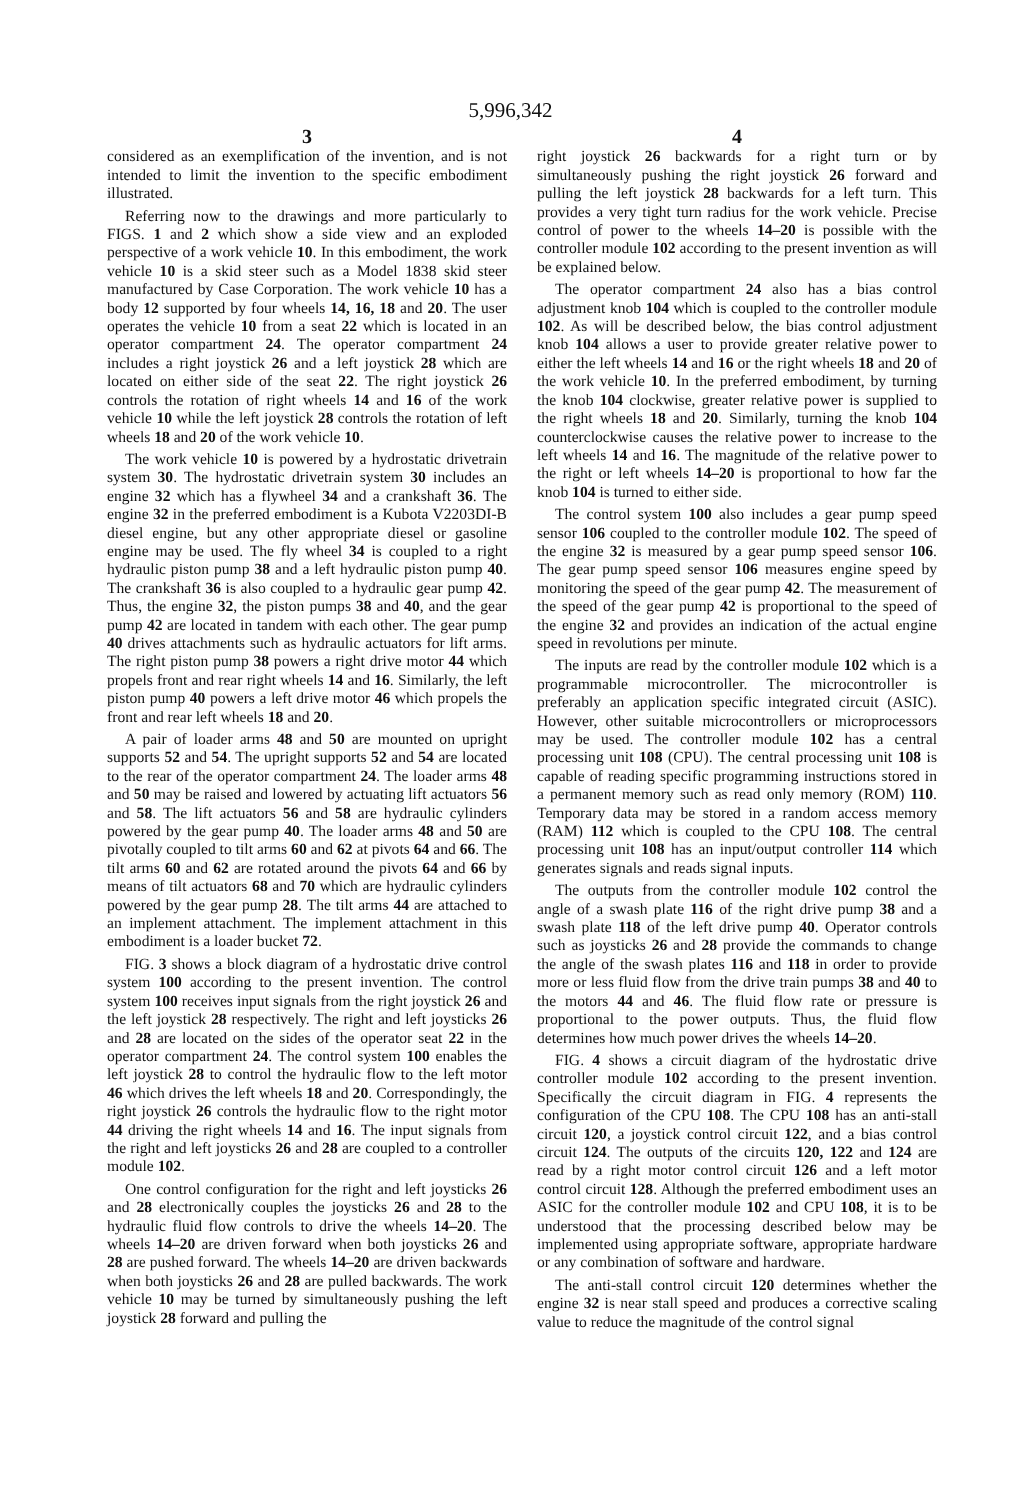5,996,342
3
considered as an exemplification of the invention, and is not intended to limit the invention to the specific embodiment illustrated.
Referring now to the drawings and more particularly to FIGS. 1 and 2 which show a side view and an exploded perspective of a work vehicle 10. In this embodiment, the work vehicle 10 is a skid steer such as a Model 1838 skid steer manufactured by Case Corporation. The work vehicle 10 has a body 12 supported by four wheels 14, 16, 18 and 20. The user operates the vehicle 10 from a seat 22 which is located in an operator compartment 24. The operator compartment 24 includes a right joystick 26 and a left joystick 28 which are located on either side of the seat 22. The right joystick 26 controls the rotation of right wheels 14 and 16 of the work vehicle 10 while the left joystick 28 controls the rotation of left wheels 18 and 20 of the work vehicle 10.
The work vehicle 10 is powered by a hydrostatic drivetrain system 30. The hydrostatic drivetrain system 30 includes an engine 32 which has a flywheel 34 and a crankshaft 36. The engine 32 in the preferred embodiment is a Kubota V2203DI-B diesel engine, but any other appropriate diesel or gasoline engine may be used. The fly wheel 34 is coupled to a right hydraulic piston pump 38 and a left hydraulic piston pump 40. The crankshaft 36 is also coupled to a hydraulic gear pump 42. Thus, the engine 32, the piston pumps 38 and 40, and the gear pump 42 are located in tandem with each other. The gear pump 40 drives attachments such as hydraulic actuators for lift arms. The right piston pump 38 powers a right drive motor 44 which propels front and rear right wheels 14 and 16. Similarly, the left piston pump 40 powers a left drive motor 46 which propels the front and rear left wheels 18 and 20.
A pair of loader arms 48 and 50 are mounted on upright supports 52 and 54. The upright supports 52 and 54 are located to the rear of the operator compartment 24. The loader arms 48 and 50 may be raised and lowered by actuating lift actuators 56 and 58. The lift actuators 56 and 58 are hydraulic cylinders powered by the gear pump 40. The loader arms 48 and 50 are pivotally coupled to tilt arms 60 and 62 at pivots 64 and 66. The tilt arms 60 and 62 are rotated around the pivots 64 and 66 by means of tilt actuators 68 and 70 which are hydraulic cylinders powered by the gear pump 28. The tilt arms 44 are attached to an implement attachment. The implement attachment in this embodiment is a loader bucket 72.
FIG. 3 shows a block diagram of a hydrostatic drive control system 100 according to the present invention. The control system 100 receives input signals from the right joystick 26 and the left joystick 28 respectively. The right and left joysticks 26 and 28 are located on the sides of the operator seat 22 in the operator compartment 24. The control system 100 enables the left joystick 28 to control the hydraulic flow to the left motor 46 which drives the left wheels 18 and 20. Correspondingly, the right joystick 26 controls the hydraulic flow to the right motor 44 driving the right wheels 14 and 16. The input signals from the right and left joysticks 26 and 28 are coupled to a controller module 102.
One control configuration for the right and left joysticks 26 and 28 electronically couples the joysticks 26 and 28 to the hydraulic fluid flow controls to drive the wheels 14–20. The wheels 14–20 are driven forward when both joysticks 26 and 28 are pushed forward. The wheels 14–20 are driven backwards when both joysticks 26 and 28 are pulled backwards. The work vehicle 10 may be turned by simultaneously pushing the left joystick 28 forward and pulling the
4
right joystick 26 backwards for a right turn or by simultaneously pushing the right joystick 26 forward and pulling the left joystick 28 backwards for a left turn. This provides a very tight turn radius for the work vehicle. Precise control of power to the wheels 14–20 is possible with the controller module 102 according to the present invention as will be explained below.
The operator compartment 24 also has a bias control adjustment knob 104 which is coupled to the controller module 102. As will be described below, the bias control adjustment knob 104 allows a user to provide greater relative power to either the left wheels 14 and 16 or the right wheels 18 and 20 of the work vehicle 10. In the preferred embodiment, by turning the knob 104 clockwise, greater relative power is supplied to the right wheels 18 and 20. Similarly, turning the knob 104 counterclockwise causes the relative power to increase to the left wheels 14 and 16. The magnitude of the relative power to the right or left wheels 14–20 is proportional to how far the knob 104 is turned to either side.
The control system 100 also includes a gear pump speed sensor 106 coupled to the controller module 102. The speed of the engine 32 is measured by a gear pump speed sensor 106. The gear pump speed sensor 106 measures engine speed by monitoring the speed of the gear pump 42. The measurement of the speed of the gear pump 42 is proportional to the speed of the engine 32 and provides an indication of the actual engine speed in revolutions per minute.
The inputs are read by the controller module 102 which is a programmable microcontroller. The microcontroller is preferably an application specific integrated circuit (ASIC). However, other suitable microcontrollers or microprocessors may be used. The controller module 102 has a central processing unit 108 (CPU). The central processing unit 108 is capable of reading specific programming instructions stored in a permanent memory such as read only memory (ROM) 110. Temporary data may be stored in a random access memory (RAM) 112 which is coupled to the CPU 108. The central processing unit 108 has an input/output controller 114 which generates signals and reads signal inputs.
The outputs from the controller module 102 control the angle of a swash plate 116 of the right drive pump 38 and a swash plate 118 of the left drive pump 40. Operator controls such as joysticks 26 and 28 provide the commands to change the angle of the swash plates 116 and 118 in order to provide more or less fluid flow from the drive train pumps 38 and 40 to the motors 44 and 46. The fluid flow rate or pressure is proportional to the power outputs. Thus, the fluid flow determines how much power drives the wheels 14–20.
FIG. 4 shows a circuit diagram of the hydrostatic drive controller module 102 according to the present invention. Specifically the circuit diagram in FIG. 4 represents the configuration of the CPU 108. The CPU 108 has an anti-stall circuit 120, a joystick control circuit 122, and a bias control circuit 124. The outputs of the circuits 120, 122 and 124 are read by a right motor control circuit 126 and a left motor control circuit 128. Although the preferred embodiment uses an ASIC for the controller module 102 and CPU 108, it is to be understood that the processing described below may be implemented using appropriate software, appropriate hardware or any combination of software and hardware.
The anti-stall control circuit 120 determines whether the engine 32 is near stall speed and produces a corrective scaling value to reduce the magnitude of the control signal